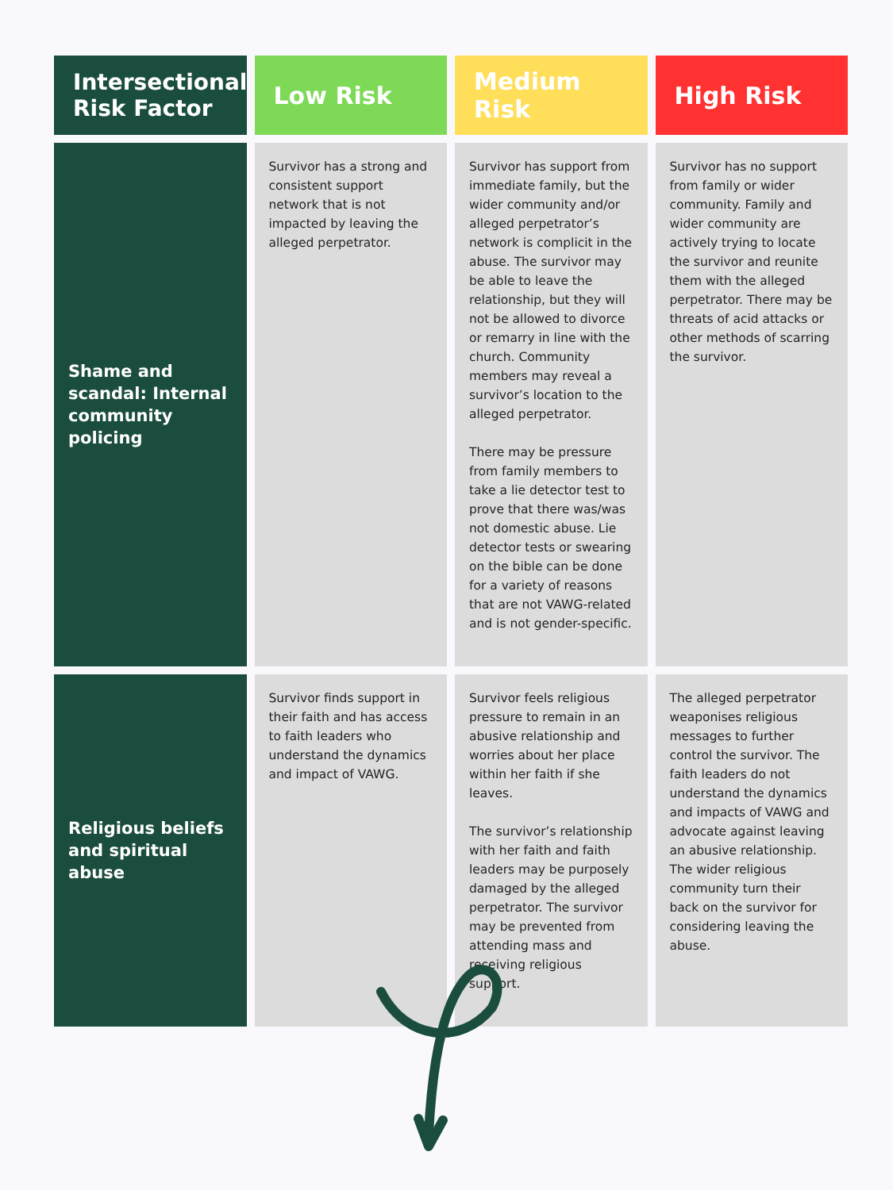| Intersectional Risk Factor | Low Risk | Medium Risk | High Risk |
| --- | --- | --- | --- |
| Shame and scandal: Internal community policing | Survivor has a strong and consistent support network that is not impacted by leaving the alleged perpetrator. | Survivor has support from immediate family, but the wider community and/or alleged perpetrator’s network is complicit in the abuse. The survivor may be able to leave the relationship, but they will not be allowed to divorce or remarry in line with the church. Community members may reveal a survivor’s location to the alleged perpetrator. There may be pressure from family members to take a lie detector test to prove that there was/was not domestic abuse. Lie detector tests or swearing on the bible can be done for a variety of reasons that are not VAWG-related and is not gender-specific. | Survivor has no support from family or wider community. Family and wider community are actively trying to locate the survivor and reunite them with the alleged perpetrator. There may be threats of acid attacks or other methods of scarring the survivor. |
| Religious beliefs and spiritual abuse | Survivor finds support in their faith and has access to faith leaders who understand the dynamics and impact of VAWG. | Survivor feels religious pressure to remain in an abusive relationship and worries about her place within her faith if she leaves. The survivor’s relationship with her faith and faith leaders may be purposely damaged by the alleged perpetrator. The survivor may be prevented from attending mass and receiving religious support. | The alleged perpetrator weaponises religious messages to further control the survivor. The faith leaders do not understand the dynamics and impacts of VAWG and advocate against leaving an abusive relationship. The wider religious community turn their back on the survivor for considering leaving the abuse. |